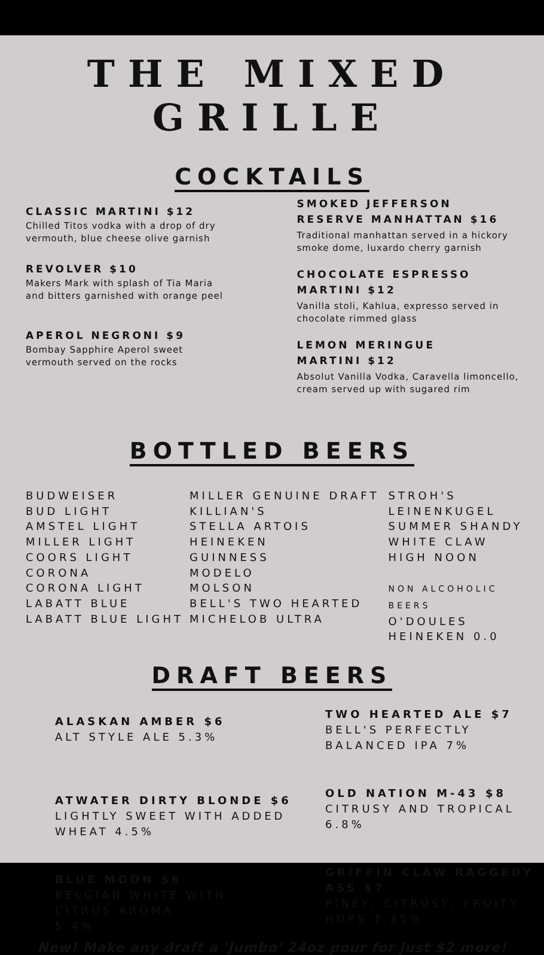THE MIXED GRILLE
COCKTAILS
CLASSIC MARTINI $12
Chilled Titos vodka with a drop of dry
vermouth, blue cheese olive garnish
REVOLVER $10
Makers Mark with splash of Tia Maria
and bitters garnished with orange peel
APEROL NEGRONI $9
Bombay Sapphire Aperol sweet
vermouth served on the rocks
SMOKED JEFFERSON
RESERVE MANHATTAN $16
Traditional manhattan served in a hickory
smoke dome, luxardo cherry garnish
CHOCOLATE ESPRESSO
MARTINI $12
Vanilla stoli, Kahlua, expresso served in
chocolate rimmed glass
LEMON MERINGUE
MARTINI $12
Absolut Vanilla Vodka, Caravella limoncello,
cream served up with sugared rim
BOTTLED BEERS
BUDWEISER
BUD LIGHT
AMSTEL LIGHT
MILLER LIGHT
COORS LIGHT
CORONA
CORONA LIGHT
LABATT BLUE
LABATT BLUE LIGHT
MILLER GENUINE DRAFT
KILLIAN'S
STELLA ARTOIS
HEINEKEN
GUINNESS
MODELO
MOLSON
BELL'S TWO HEARTED
MICHELOB ULTRA
STROH'S
LEINENKUGEL
SUMMER SHANDY
WHITE CLAW
HIGH NOON
NON ALCOHOLIC BEERS
O'DOULES
HEINEKEN 0.0
DRAFT BEERS
ALASKAN AMBER $6
ALT STYLE ALE 5.3%
ATWATER DIRTY BLONDE $6
LIGHTLY SWEET WITH ADDED
WHEAT 4.5%
BLUE MOON $6
BELGIAN WHITE WITH
CITRUS AROMA
5.4%
TWO HEARTED ALE $7
BELL'S PERFECTLY
BALANCED IPA 7%
OLD NATION M-43 $8
CITRUSY AND TROPICAL
6.8%
GRIFFIN CLAW RAGGEDY
ASS $7
PINEY, CITRUSY, FRUITY
HOPS 7.35%
New! Make any draft a 'Jumbo' 24oz pour for just $2 more!